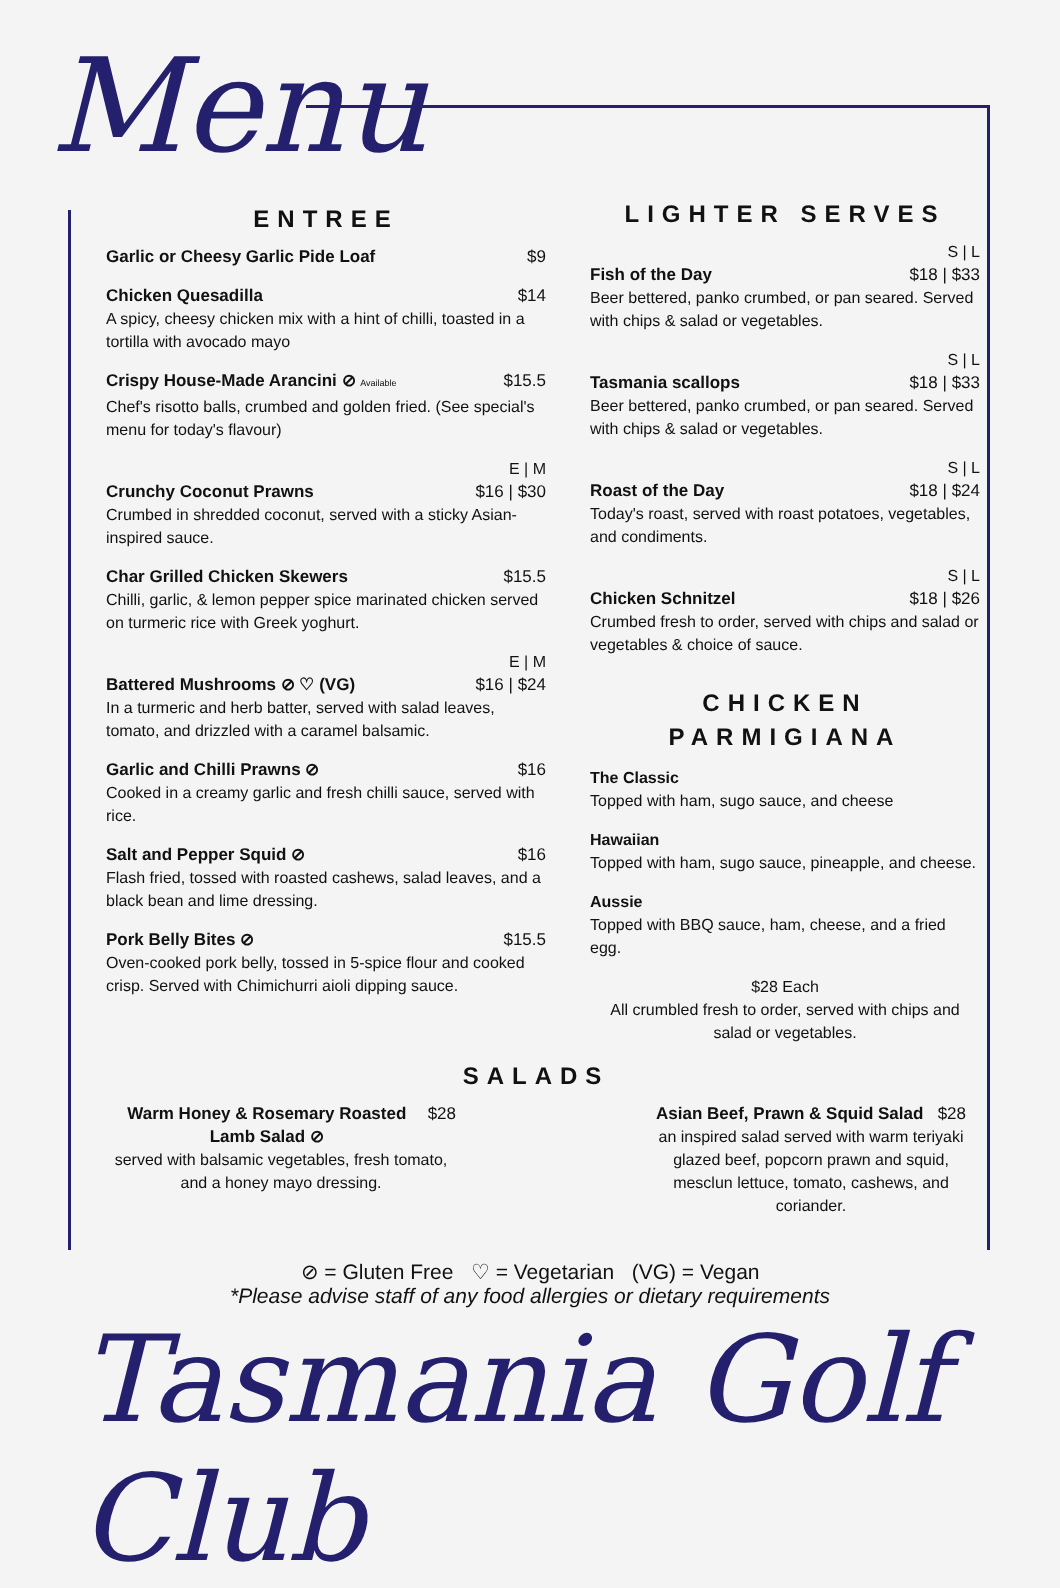Menu
ENTREE
Garlic or Cheesy Garlic Pide Loaf $9
Chicken Quesadilla $14
A spicy, cheesy chicken mix with a hint of chilli, toasted in a tortilla with avocado mayo
Crispy House-Made Arancini ⊘ Available $15.5
Chef's risotto balls, crumbed and golden fried. (See special's menu for today's flavour)
E | M
Crunchy Coconut Prawns $16 | $30
Crumbed in shredded coconut, served with a sticky Asian-inspired sauce.
Char Grilled Chicken Skewers $15.5
Chilli, garlic, & lemon pepper spice marinated chicken served on turmeric rice with Greek yoghurt.
E | M
Battered Mushrooms ⊘ ♡ (VG) $16 | $24
In a turmeric and herb batter, served with salad leaves, tomato, and drizzled with a caramel balsamic.
Garlic and Chilli Prawns ⊘ $16
Cooked in a creamy garlic and fresh chilli sauce, served with rice.
Salt and Pepper Squid ⊘ $16
Flash fried, tossed with roasted cashews, salad leaves, and a black bean and lime dressing.
Pork Belly Bites ⊘ $15.5
Oven-cooked pork belly, tossed in 5-spice flour and cooked crisp. Served with Chimichurri aioli dipping sauce.
LIGHTER SERVES
S | L
Fish of the Day $18 | $33
Beer bettered, panko crumbed, or pan seared. Served with chips & salad or vegetables.
S | L
Tasmania scallops $18 | $33
Beer bettered, panko crumbed, or pan seared. Served with chips & salad or vegetables.
S | L
Roast of the Day $18 | $24
Today's roast, served with roast potatoes, vegetables, and condiments.
S | L
Chicken Schnitzel $18 | $26
Crumbed fresh to order, served with chips and salad or vegetables & choice of sauce.
CHICKEN
PARMIGIANA
The Classic
Topped with ham, sugo sauce, and cheese
Hawaiian
Topped with ham, sugo sauce, pineapple, and cheese.
Aussie
Topped with BBQ sauce, ham, cheese, and a fried egg.
$28 Each
All crumbled fresh to order, served with chips and salad or vegetables.
SALADS
Warm Honey & Rosemary Roasted Lamb Salad ⊘ $28
served with balsamic vegetables, fresh tomato, and a honey mayo dressing.
Asian Beef, Prawn & Squid Salad $28
an inspired salad served with warm teriyaki glazed beef, popcorn prawn and squid, mesclun lettuce, tomato, cashews, and coriander.
⊘ = Gluten Free ♡ = Vegetarian (VG) = Vegan
*Please advise staff of any food allergies or dietary requirements
Tasmania Golf Club